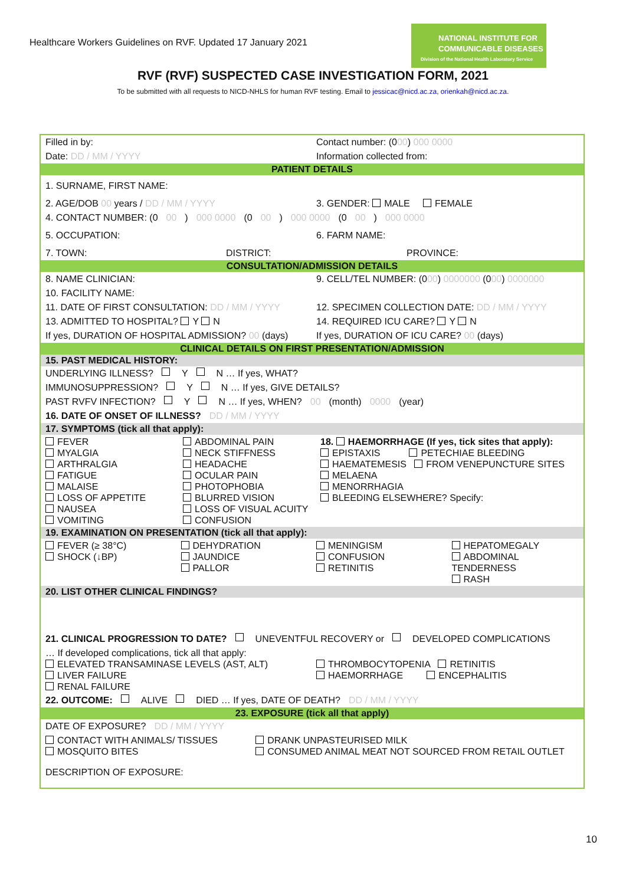Healthcare Workers Guidelines on RVF. Updated 17 January 2021
NATIONAL INSTITUTE FOR
COMMUNICABLE DISEASES
Division of the National Health Laboratory Service
RVF (RVF) SUSPECTED CASE INVESTIGATION FORM, 2021
To be submitted with all requests to NICD-NHLS for human RVF testing. Email to jessicac@nicd.ac.za, orienkah@nicd.ac.za.
Filled in by: Contact number: (000) 000 0000
Date: DD / MM / YYYY Information collected from:
PATIENT DETAILS
1. SURNAME, FIRST NAME:
2. AGE/DOB 00 years / DD / MM / YYYY 3. GENDER: MALE FEMALE
4. CONTACT NUMBER: (0 00) 000 0000 (0 00) 000 0000 (0 00) 000 0000
5. OCCUPATION: 6. FARM NAME:
7. TOWN: DISTRICT: PROVINCE:
CONSULTATION/ADMISSION DETAILS
8. NAME CLINICIAN: 9. CELL/TEL NUMBER: (000) 0000000 (000) 0000000
10. FACILITY NAME:
11. DATE OF FIRST CONSULTATION: DD / MM / YYYY 12. SPECIMEN COLLECTION DATE: DD / MM / YYYY
13. ADMITTED TO HOSPITAL? Y N 14. REQUIRED ICU CARE? Y N
If yes, DURATION OF HOSPITAL ADMISSION? 00 (days) If yes, DURATION OF ICU CARE? 00 (days)
CLINICAL DETAILS ON FIRST PRESENTATION/ADMISSION
15. PAST MEDICAL HISTORY:
UNDERLYING ILLNESS? Y N … If yes, WHAT?
IMMUNOSUPPRESSION? Y N … If yes, GIVE DETAILS?
PAST RVFV INFECTION? Y N … If yes, WHEN? 00 (month) 0000 (year)
16. DATE OF ONSET OF ILLNESS? DD / MM / YYYY
17. SYMPTOMS (tick all that apply):
FEVER
MYALGIA
ARTHRALGIA
FATIGUE
MALAISE
LOSS OF APPETITE
NAUSEA
VOMITING ABDOMINAL PAIN
NECK STIFFNESS
HEADACHE
OCULAR PAIN
PHOTOPHOBIA
BLURRED VISION
LOSS OF VISUAL ACUITY
CONFUSION 18. HAEMORRHAGE (If yes, tick sites that apply):
EPISTAXIS PETECHIAE BLEEDING
HAEMATEMESIS FROM VENEPUNCTURE SITES
MELAENA
MENORRHAGIA
BLEEDING ELSEWHERE? Specify:
19. EXAMINATION ON PRESENTATION (tick all that apply):
FEVER (≥ 38°C)
SHOCK (↓BP) DEHYDRATION
JAUNDICE
PALLOR MENINGISM
CONFUSION
RETINITIS HEPATOMEGALY
ABDOMINAL TENDERNESS
RASH
20. LIST OTHER CLINICAL FINDINGS?
21. CLINICAL PROGRESSION TO DATE? UNEVENTFUL RECOVERY or DEVELOPED COMPLICATIONS
… If developed complications, tick all that apply:
ELEVATED TRANSAMINASE LEVELS (AST, ALT)
LIVER FAILURE
RENAL FAILURE
THROMBOCYTOPENIA RETINITIS
HAEMORRHAGE ENCEPHALITIS
22. OUTCOME: ALIVE DIED … If yes, DATE OF DEATH? DD / MM / YYYY
23. EXPOSURE (tick all that apply)
DATE OF EXPOSURE? DD / MM / YYYY
CONTACT WITH ANIMALS/ TISSUES
MOSQUITO BITES DRANK UNPASTEURISED MILK
CONSUMED ANIMAL MEAT NOT SOURCED FROM RETAIL OUTLET
DESCRIPTION OF EXPOSURE:
10